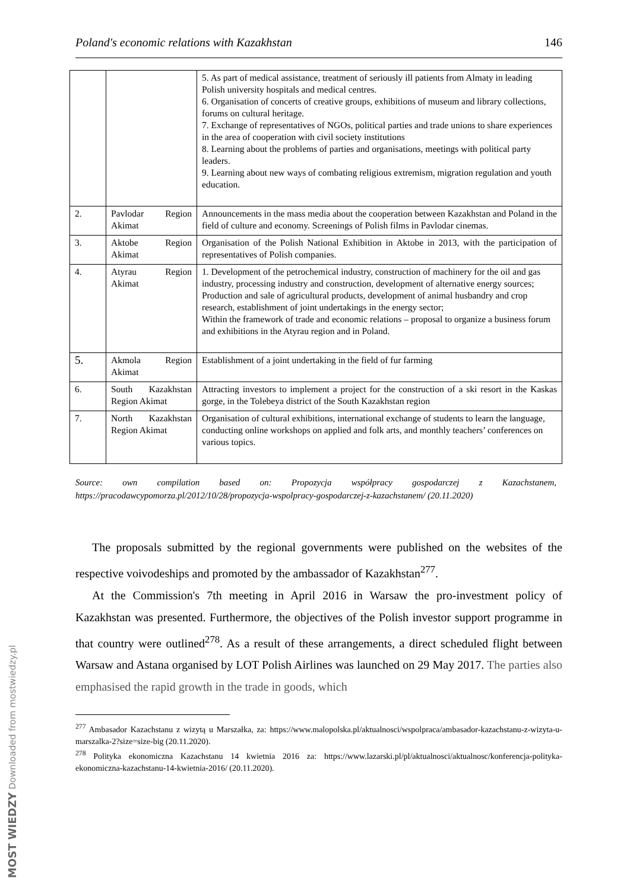MOST WIEDZY Downloaded from mostwiedzy.pl
Poland's economic relations with Kazakhstan 146
| | | 5. As part of medical assistance, treatment of seriously ill patients from Almaty in leading Polish university hospitals and medical centres. 6. Organisation of concerts of creative groups, exhibitions of museum and library collections, forums on cultural heritage. 7. Exchange of representatives of NGOs, political parties and trade unions to share experiences in the area of cooperation with civil society institutions 8. Learning about the problems of parties and organisations, meetings with political party leaders. 9. Learning about new ways of combating religious extremism, migration regulation and youth education. |
| 2. | Pavlodar Region Akimat | Announcements in the mass media about the cooperation between Kazakhstan and Poland in the field of culture and economy. Screenings of Polish films in Pavlodar cinemas. |
| 3. | Aktobe Region Akimat | Organisation of the Polish National Exhibition in Aktobe in 2013, with the participation of representatives of Polish companies. |
| 4. | Atyrau Region Akimat | 1. Development of the petrochemical industry, construction of machinery for the oil and gas industry, processing industry and construction, development of alternative energy sources; Production and sale of agricultural products, development of animal husbandry and crop research, establishment of joint undertakings in the energy sector; Within the framework of trade and economic relations – proposal to organize a business forum and exhibitions in the Atyrau region and in Poland. |
| 5. | Akmola Region Akimat | Establishment of a joint undertaking in the field of fur farming |
| 6. | South Kazakhstan Region Akimat | Attracting investors to implement a project for the construction of a ski resort in the Kaskas gorge, in the Tolebeya district of the South Kazakhstan region |
| 7. | North Kazakhstan Region Akimat | Organisation of cultural exhibitions, international exchange of students to learn the language, conducting online workshops on applied and folk arts, and monthly teachers’ conferences on various topics. |
Source: own compilation based on: Propozycja współpracy gospodarczej z Kazachstanem, https://pracodawcypomorza.pl/2012/10/28/propozycja-wspolpracy-gospodarczej-z-kazachstanem/ (20.11.2020)
The proposals submitted by the regional governments were published on the websites of the respective voivodeships and promoted by the ambassador of Kazakhstan<sup>277</sup>.
At the Commission's 7th meeting in April 2016 in Warsaw the pro-investment policy of Kazakhstan was presented. Furthermore, the objectives of the Polish investor support programme in that country were outlined<sup>278</sup>. As a result of these arrangements, a direct scheduled flight between Warsaw and Astana organised by LOT Polish Airlines was launched on 29 May 2017. The parties also emphasised the rapid growth in the trade in goods, which
<sup>277</sup> Ambasador Kazachstanu z wizytą u Marszałka, za: https://www.malopolska.pl/aktualnosci/wspolpraca/ambasador-kazachstanu-z-wizyta-u-marszalka-2?size=size-big (20.11.2020).
<sup>278</sup> Polityka ekonomiczna Kazachstanu 14 kwietnia 2016 za: https://www.lazarski.pl/pl/aktualnosci/aktualnosc/konferencja-polityka-ekonomiczna-kazachstanu-14-kwietnia-2016/ (20.11.2020).